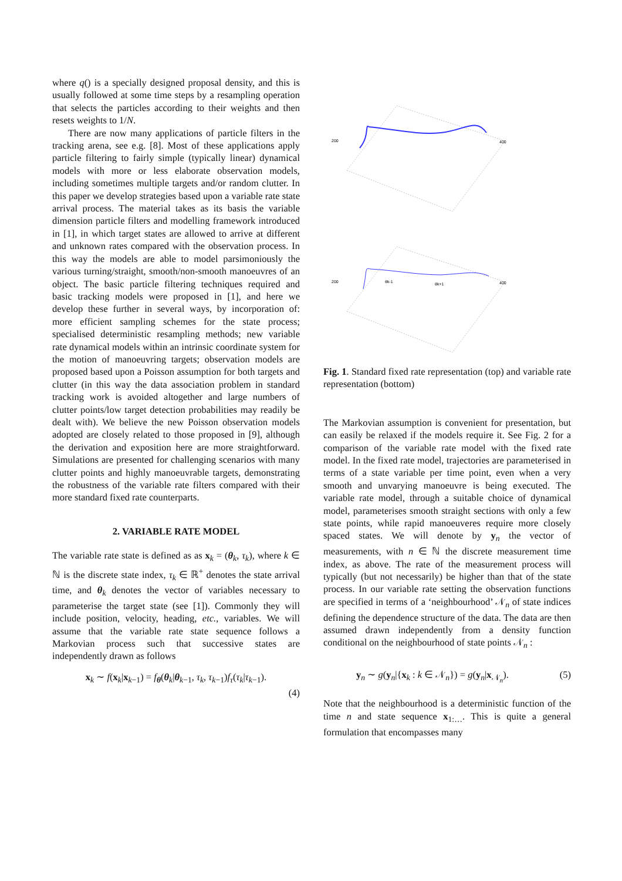where q() is a specially designed proposal density, and this is usually followed at some time steps by a resampling operation that selects the particles according to their weights and then resets weights to 1/N.
There are now many applications of particle filters in the tracking arena, see e.g. [8]. Most of these applications apply particle filtering to fairly simple (typically linear) dynamical models with more or less elaborate observation models, including sometimes multiple targets and/or random clutter. In this paper we develop strategies based upon a variable rate state arrival process. The material takes as its basis the variable dimension particle filters and modelling framework introduced in [1], in which target states are allowed to arrive at different and unknown rates compared with the observation process. In this way the models are able to model parsimoniously the various turning/straight, smooth/non-smooth manoeuvres of an object. The basic particle filtering techniques required and basic tracking models were proposed in [1], and here we develop these further in several ways, by incorporation of: more efficient sampling schemes for the state process; specialised deterministic resampling methods; new variable rate dynamical models within an intrinsic coordinate system for the motion of manoeuvring targets; observation models are proposed based upon a Poisson assumption for both targets and clutter (in this way the data association problem in standard tracking work is avoided altogether and large numbers of clutter points/low target detection probabilities may readily be dealt with). We believe the new Poisson observation models adopted are closely related to those proposed in [9], although the derivation and exposition here are more straightforward. Simulations are presented for challenging scenarios with many clutter points and highly manoeuvrable targets, demonstrating the robustness of the variable rate filters compared with their more standard fixed rate counterparts.
2. VARIABLE RATE MODEL
The variable rate state is defined as as x<sub>k</sub> = (θ<sub>k</sub>, τ<sub>k</sub>), where k ∈ ℕ is the discrete state index, τ<sub>k</sub> ∈ ℝ<sup>+</sup> denotes the state arrival time, and θ<sub>k</sub> denotes the vector of variables necessary to parameterise the target state (see [1]). Commonly they will include position, velocity, heading, etc., variables. We will assume that the variable rate state sequence follows a Markovian process such that successive states are independently drawn as follows
x<sub>k</sub> ∼ f(x<sub>k</sub>|x<sub>k−1</sub>) = f<sub>θ</sub>(θ<sub>k</sub>|θ<sub>k−1</sub>, τ<sub>k</sub>, τ<sub>k−1</sub>)f<sub>τ</sub>(τ<sub>k</sub>|τ<sub>k−1</sub>).
(4)
200
200
400
400
θk-1
θk+1
Fig. 1. Standard fixed rate representation (top) and variable rate representation (bottom)
The Markovian assumption is convenient for presentation, but can easily be relaxed if the models require it. See Fig. 2 for a comparison of the variable rate model with the fixed rate model. In the fixed rate model, trajectories are parameterised in terms of a state variable per time point, even when a very smooth and unvarying manoeuvre is being executed. The variable rate model, through a suitable choice of dynamical model, parameterises smooth straight sections with only a few state points, while rapid manoeuveres require more closely spaced states. We will denote by y<sub>n</sub> the vector of measurements, with n ∈ ℕ the discrete measurement time index, as above. The rate of the measurement process will typically (but not necessarily) be higher than that of the state process. In our variable rate setting the observation functions are specified in terms of a ‘neighbourhood’ 𝒩<sub>n</sub> of state indices defining the dependence structure of the data. The data are then assumed drawn independently from a density function conditional on the neighbourhood of state points 𝒩<sub>n</sub> :
y<sub>n</sub> ∼ g(y<sub>n</sub>|{x<sub>k</sub> : k ∈ 𝒩<sub>n</sub>}) = g(y<sub>n</sub>|x<sub>𝒩<sub>n</sub></sub>). (5)
Note that the neighbourhood is a deterministic function of the time n and state sequence x<sub>1:…</sub>. This is quite a general formulation that encompasses many